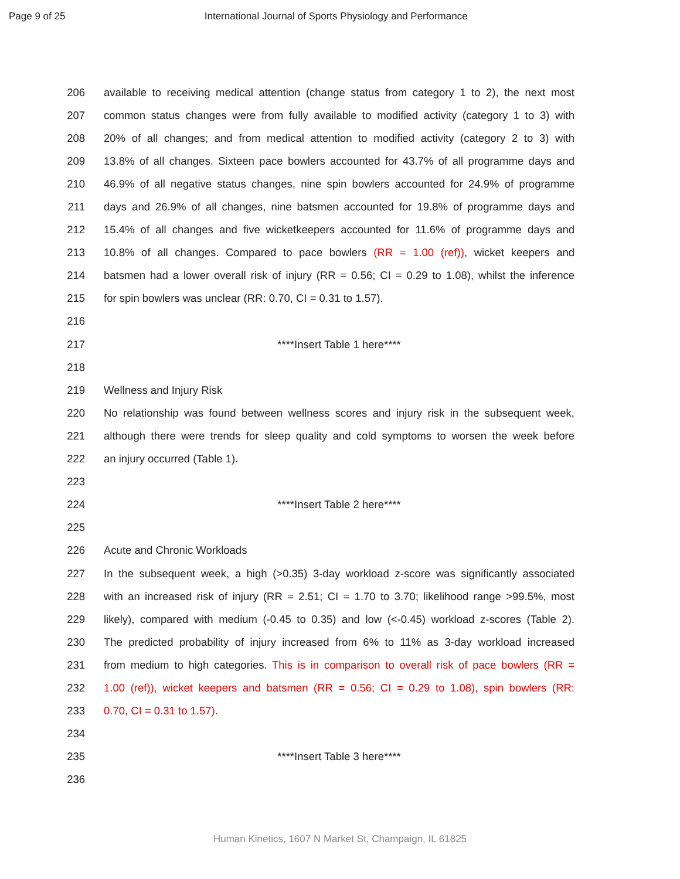Page 9 of 25 International Journal of Sports Physiology and Performance
206 available to receiving medical attention (change status from category 1 to 2), the next most
207 common status changes were from fully available to modified activity (category 1 to 3) with
208 20% of all changes; and from medical attention to modified activity (category 2 to 3) with
209 13.8% of all changes. Sixteen pace bowlers accounted for 43.7% of all programme days and
210 46.9% of all negative status changes, nine spin bowlers accounted for 24.9% of programme
211 days and 26.9% of all changes, nine batsmen accounted for 19.8% of programme days and
212 15.4% of all changes and five wicketkeepers accounted for 11.6% of programme days and
213 10.8% of all changes. Compared to pace bowlers (RR = 1.00 (ref)), wicket keepers and
214 batsmen had a lower overall risk of injury (RR = 0.56; CI = 0.29 to 1.08), whilst the inference
215 for spin bowlers was unclear (RR: 0.70, CI = 0.31 to 1.57).
216
217 ****Insert Table 1 here****
218
219 Wellness and Injury Risk
220 No relationship was found between wellness scores and injury risk in the subsequent week,
221 although there were trends for sleep quality and cold symptoms to worsen the week before
222 an injury occurred (Table 1).
223
224 ****Insert Table 2 here****
225
226 Acute and Chronic Workloads
227 In the subsequent week, a high (>0.35) 3-day workload z-score was significantly associated
228 with an increased risk of injury (RR = 2.51; CI = 1.70 to 3.70; likelihood range >99.5%, most
229 likely), compared with medium (-0.45 to 0.35) and low (<-0.45) workload z-scores (Table 2).
230 The predicted probability of injury increased from 6% to 11% as 3-day workload increased
231 from medium to high categories. This is in comparison to overall risk of pace bowlers (RR =
232 1.00 (ref)), wicket keepers and batsmen (RR = 0.56; CI = 0.29 to 1.08), spin bowlers (RR:
233 0.70, CI = 0.31 to 1.57).
234
235 ****Insert Table 3 here****
236
Human Kinetics, 1607 N Market St, Champaign, IL 61825